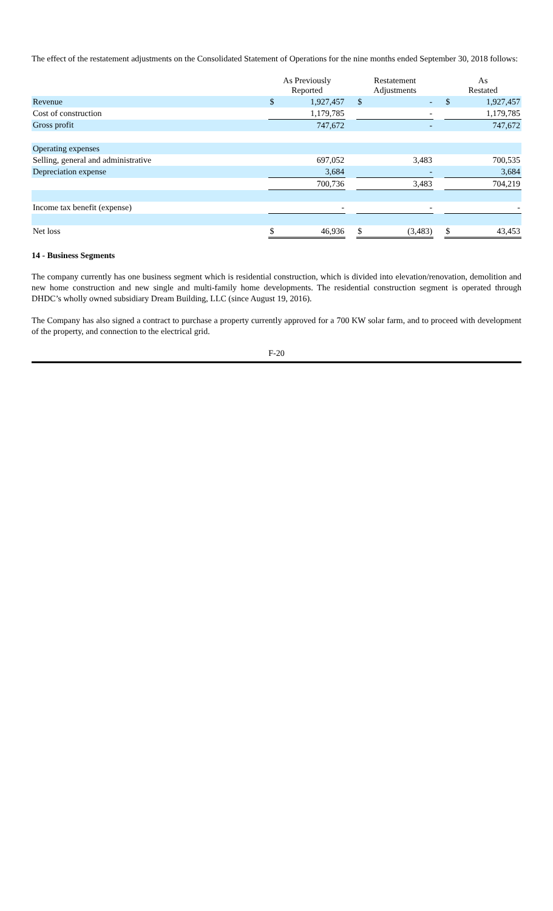The effect of the restatement adjustments on the Consolidated Statement of Operations for the nine months ended September 30, 2018 follows:
| | As Previously Reported | | | Restatement Adjustments | | | As Restated | |
| Revenue | $ | 1,927,457 | | $ | - | | $ | 1,927,457 |
| Cost of construction | | 1,179,785 | | | - | | | 1,179,785 |
| Gross profit | | 747,672 | | | - | | | 747,672 |
| Operating expenses | | | | | | | | |
| Selling, general and administrative | | 697,052 | | | 3,483 | | | 700,535 |
| Depreciation expense | | 3,684 | | | - | | | 3,684 |
| | | 700,736 | | | 3,483 | | | 704,219 |
| Income tax benefit (expense) | | - | | | - | | | - |
| Net loss | $ | 46,936 | | $ | (3,483) | | $ | 43,453 |
14 - Business Segments
The company currently has one business segment which is residential construction, which is divided into elevation/renovation, demolition and new home construction and new single and multi-family home developments. The residential construction segment is operated through DHDC’s wholly owned subsidiary Dream Building, LLC (since August 19, 2016).
The Company has also signed a contract to purchase a property currently approved for a 700 KW solar farm, and to proceed with development of the property, and connection to the electrical grid.
F-20